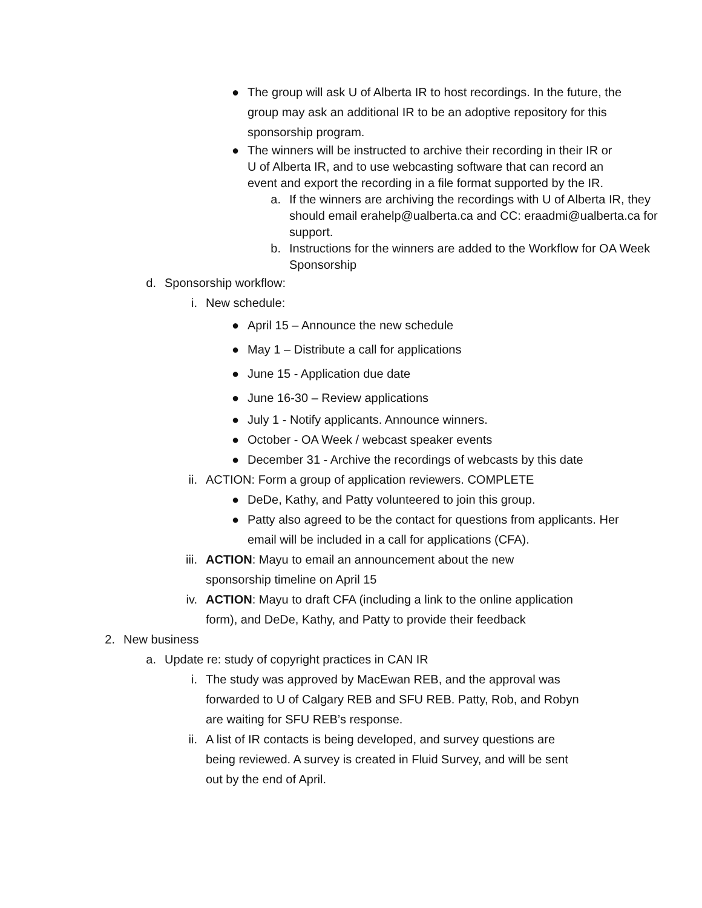● The group will ask U of Alberta IR to host recordings. In the future, the group may ask an additional IR to be an adoptive repository for this sponsorship program.
● The winners will be instructed to archive their recording in their IR or U of Alberta IR, and to use webcasting software that can record an event and export the recording in a file format supported by the IR.
a. If the winners are archiving the recordings with U of Alberta IR, they should email erahelp@ualberta.ca and CC: eraadmi@ualberta.ca for support.
b. Instructions for the winners are added to the Workflow for OA Week Sponsorship
d. Sponsorship workflow:
i. New schedule:
● April 15 – Announce the new schedule
● May 1 – Distribute a call for applications
● June 15 - Application due date
● June 16-30 – Review applications
● July 1 - Notify applicants. Announce winners.
● October - OA Week / webcast speaker events
● December 31 - Archive the recordings of webcasts by this date
ii. ACTION: Form a group of application reviewers. COMPLETE
● DeDe, Kathy, and Patty volunteered to join this group.
● Patty also agreed to be the contact for questions from applicants. Her email will be included in a call for applications (CFA).
iii. ACTION: Mayu to email an announcement about the new sponsorship timeline on April 15
iv. ACTION: Mayu to draft CFA (including a link to the online application form), and DeDe, Kathy, and Patty to provide their feedback
2. New business
a. Update re: study of copyright practices in CAN IR
i. The study was approved by MacEwan REB, and the approval was forwarded to U of Calgary REB and SFU REB. Patty, Rob, and Robyn are waiting for SFU REB’s response.
ii. A list of IR contacts is being developed, and survey questions are being reviewed. A survey is created in Fluid Survey, and will be sent out by the end of April.